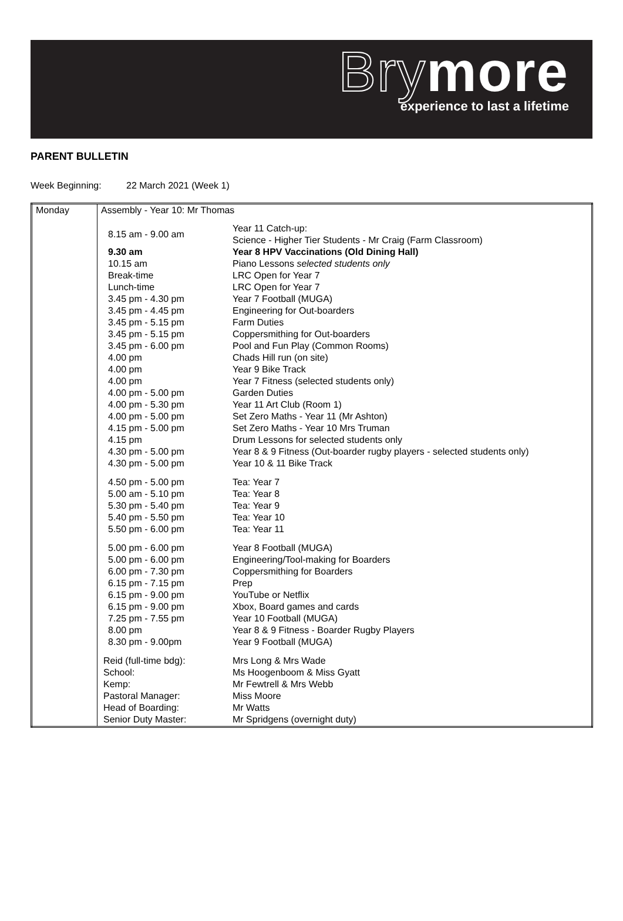Brymore
experience to last a lifetime
PARENT BULLETIN
Week Beginning: 22 March 2021 (Week 1)
| Monday | Assembly - Year 10: Mr Thomas / 8.15 am - 9.00 am / Year 11 Catch-up: Science - Higher Tier Students - Mr Craig (Farm Classroom) / / 9.30 am / Year 8 HPV Vaccinations (Old Dining Hall) / / 10.15 am / Piano Lessons selected students only / / Break-time / LRC Open for Year 7 / / Lunch-time / LRC Open for Year 7 / / 3.45 pm - 4.30 pm / Year 7 Football (MUGA) / / 3.45 pm - 4.45 pm / Engineering for Out-boarders / / 3.45 pm - 5.15 pm / Farm Duties / / 3.45 pm - 5.15 pm / Coppersmithing for Out-boarders / / 3.45 pm - 6.00 pm / Pool and Fun Play (Common Rooms) / / 4.00 pm / Chads Hill run (on site) / / 4.00 pm / Year 9 Bike Track / / 4.00 pm / Year 7 Fitness (selected students only) / / 4.00 pm - 5.00 pm / Garden Duties / / 4.00 pm - 5.30 pm / Year 11 Art Club (Room 1) / / 4.00 pm - 5.00 pm / Set Zero Maths - Year 11 (Mr Ashton) / / 4.15 pm - 5.00 pm / Set Zero Maths - Year 10 Mrs Truman / / 4.15 pm / Drum Lessons for selected students only / / 4.30 pm - 5.00 pm / Year 8 & 9 Fitness (Out-boarder rugby players - selected students only) / / 4.30 pm - 5.00 pm / Year 10 & 11 Bike Track / / 4.50 pm - 5.00 pm / Tea: Year 7 / / 5.00 am - 5.10 pm / Tea: Year 8 / / 5.30 pm - 5.40 pm / Tea: Year 9 / / 5.40 pm - 5.50 pm / Tea: Year 10 / / 5.50 pm - 6.00 pm / Tea: Year 11 / / 5.00 pm - 6.00 pm / Year 8 Football (MUGA) / / 5.00 pm - 6.00 pm / Engineering/Tool-making for Boarders / / 6.00 pm - 7.30 pm / Coppersmithing for Boarders / / 6.15 pm - 7.15 pm / Prep / / 6.15 pm - 9.00 pm / YouTube or Netflix / / 6.15 pm - 9.00 pm / Xbox, Board games and cards / / 7.25 pm - 7.55 pm / Year 10 Football (MUGA) / / 8.00 pm / Year 8 & 9 Fitness - Boarder Rugby Players / / 8.30 pm - 9.00pm / Year 9 Football (MUGA) / / Reid (full-time bdg): / Mrs Long & Mrs Wade / / School: / Ms Hoogenboom & Miss Gyatt / / Kemp: / Mr Fewtrell & Mrs Webb / / Pastoral Manager: / Miss Moore / / Head of Boarding: / Mr Watts / / Senior Duty Master: / Mr Spridgens (overnight duty) / |